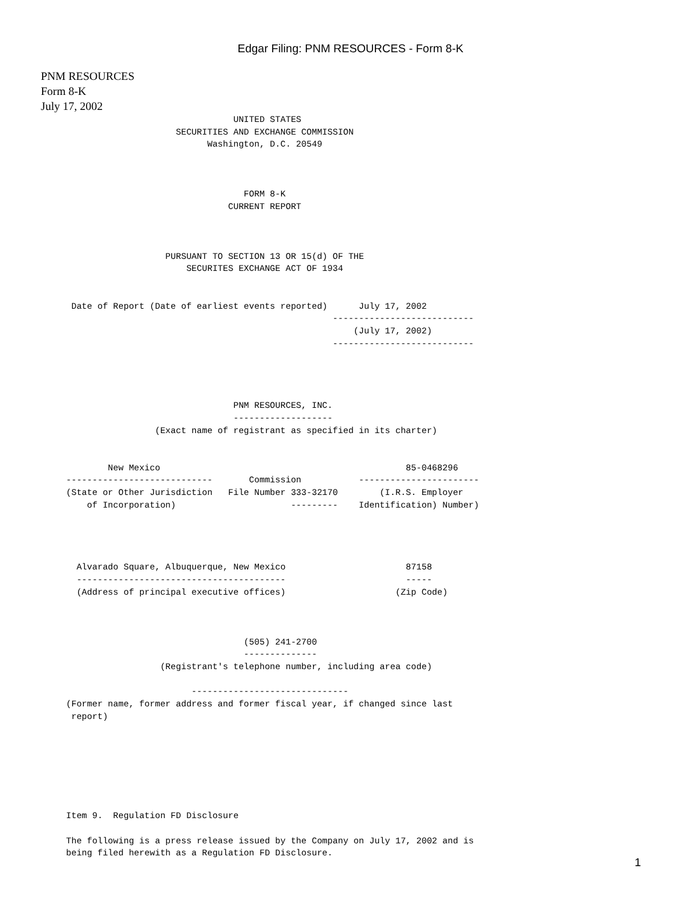Edgar Filing: PNM RESOURCES - Form 8-K
PNM RESOURCES
Form 8-K
July 17, 2002
                                UNITED STATES
                     SECURITIES AND EXCHANGE COMMISSION
                           Washington, D.C. 20549



                                  FORM 8-K
                               CURRENT REPORT



                   PURSUANT TO SECTION 13 OR 15(d) OF THE
                       SECURITES EXCHANGE ACT OF 1934


 Date of Report (Date of earliest events reported)      July 17, 2002
                                                   ---------------------------
                                                       (July 17, 2002)
                                                   ---------------------------




                                PNM RESOURCES, INC.
                                -------------------
                 (Exact name of registrant as specified in its charter)


        New Mexico                                               85-0468296
----------------------------       Commission           -----------------------
(State or Other Jurisdiction   File Number 333-32170        (I.R.S. Employer
    of Incorporation)                      ---------    Identification) Number)




  Alvarado Square, Albuquerque, New Mexico                       87158
  ----------------------------------------                       -----
  (Address of principal executive offices)                     (Zip Code)



                                  (505) 241-2700
                                  --------------
                  (Registrant's telephone number, including area code)

                        ------------------------------
(Former name, former address and former fiscal year, if changed since last
 report)







Item 9.  Regulation FD Disclosure

The following is a press release issued by the Company on July 17, 2002 and is
being filed herewith as a Regulation FD Disclosure.
1